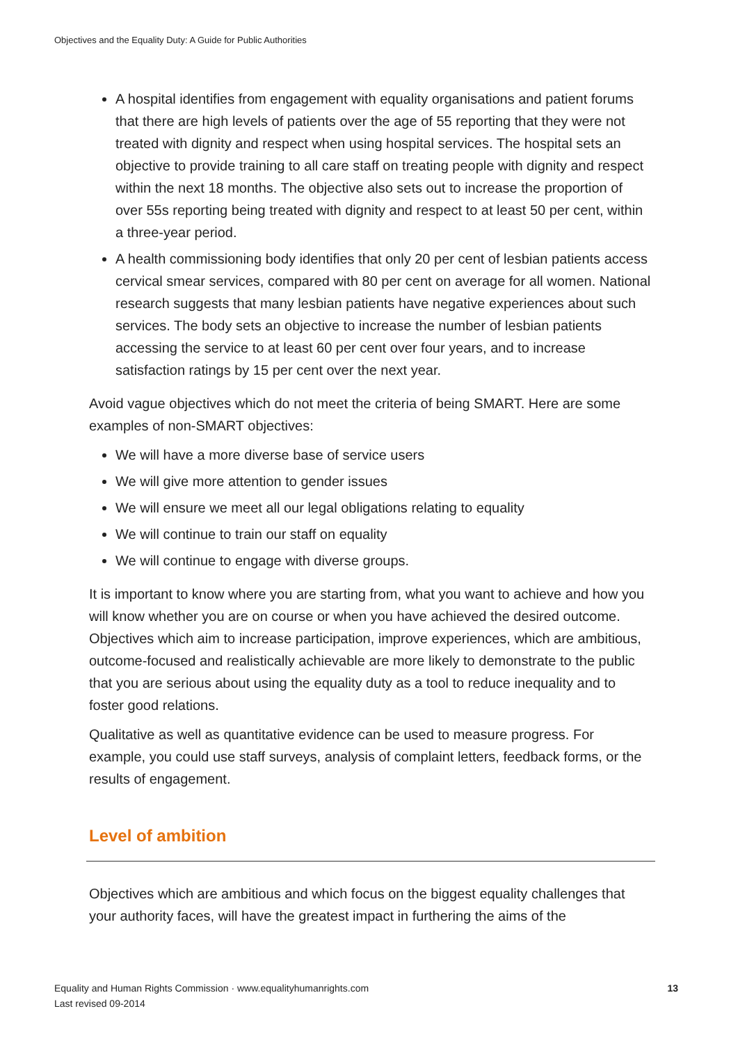Objectives and the Equality Duty: A Guide for Public Authorities
A hospital identifies from engagement with equality organisations and patient forums that there are high levels of patients over the age of 55 reporting that they were not treated with dignity and respect when using hospital services. The hospital sets an objective to provide training to all care staff on treating people with dignity and respect within the next 18 months. The objective also sets out to increase the proportion of over 55s reporting being treated with dignity and respect to at least 50 per cent, within a three-year period.
A health commissioning body identifies that only 20 per cent of lesbian patients access cervical smear services, compared with 80 per cent on average for all women. National research suggests that many lesbian patients have negative experiences about such services. The body sets an objective to increase the number of lesbian patients accessing the service to at least 60 per cent over four years, and to increase satisfaction ratings by 15 per cent over the next year.
Avoid vague objectives which do not meet the criteria of being SMART. Here are some examples of non-SMART objectives:
We will have a more diverse base of service users
We will give more attention to gender issues
We will ensure we meet all our legal obligations relating to equality
We will continue to train our staff on equality
We will continue to engage with diverse groups.
It is important to know where you are starting from, what you want to achieve and how you will know whether you are on course or when you have achieved the desired outcome. Objectives which aim to increase participation, improve experiences, which are ambitious, outcome-focused and realistically achievable are more likely to demonstrate to the public that you are serious about using the equality duty as a tool to reduce inequality and to foster good relations.
Qualitative as well as quantitative evidence can be used to measure progress. For example, you could use staff surveys, analysis of complaint letters, feedback forms, or the results of engagement.
Level of ambition
Objectives which are ambitious and which focus on the biggest equality challenges that your authority faces, will have the greatest impact in furthering the aims of the
Equality and Human Rights Commission · www.equalityhumanrights.com
Last revised 09-2014
13